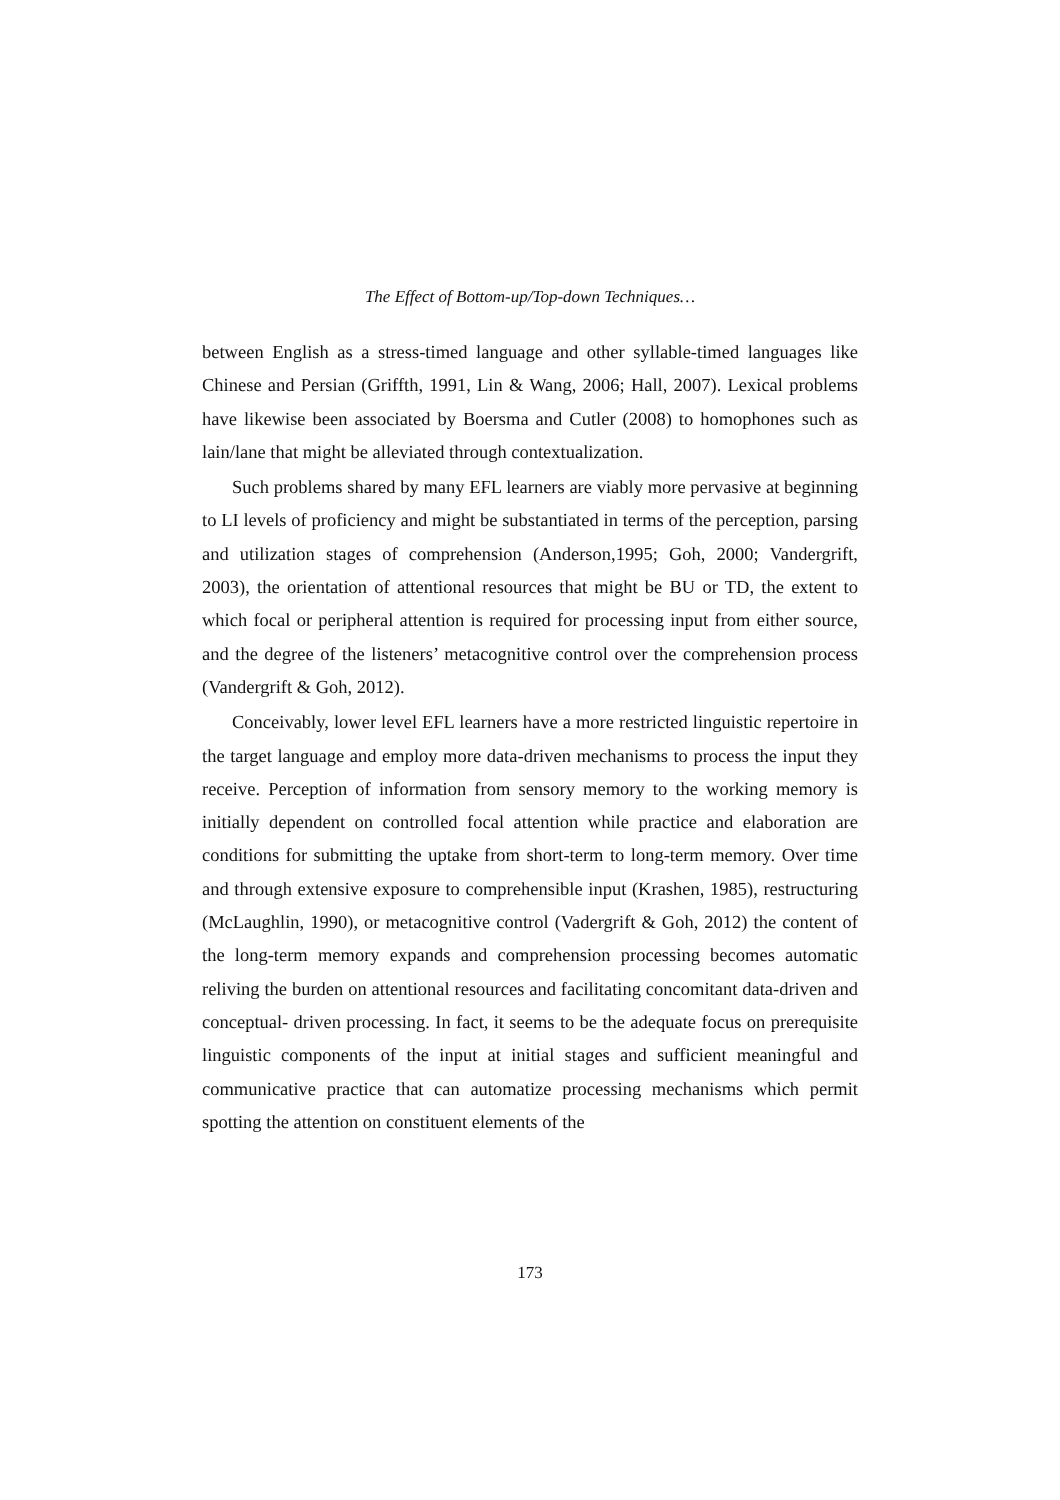The Effect of Bottom-up/Top-down Techniques…
between English as a stress-timed language and other syllable-timed languages like Chinese and Persian (Griffth, 1991, Lin & Wang, 2006; Hall, 2007). Lexical problems have likewise been associated by Boersma and Cutler (2008) to homophones such as lain/lane that might be alleviated through contextualization.
Such problems shared by many EFL learners are viably more pervasive at beginning to LI levels of proficiency and might be substantiated in terms of the perception, parsing and utilization stages of comprehension (Anderson,1995; Goh, 2000; Vandergrift, 2003), the orientation of attentional resources that might be BU or TD, the extent to which focal or peripheral attention is required for processing input from either source, and the degree of the listeners’ metacognitive control over the comprehension process (Vandergrift & Goh, 2012).
Conceivably, lower level EFL learners have a more restricted linguistic repertoire in the target language and employ more data-driven mechanisms to process the input they receive. Perception of information from sensory memory to the working memory is initially dependent on controlled focal attention while practice and elaboration are conditions for submitting the uptake from short-term to long-term memory. Over time and through extensive exposure to comprehensible input (Krashen, 1985), restructuring (McLaughlin, 1990), or metacognitive control (Vadergrift & Goh, 2012) the content of the long-term memory expands and comprehension processing becomes automatic reliving the burden on attentional resources and facilitating concomitant data-driven and conceptual- driven processing. In fact, it seems to be the adequate focus on prerequisite linguistic components of the input at initial stages and sufficient meaningful and communicative practice that can automatize processing mechanisms which permit spotting the attention on constituent elements of the
173